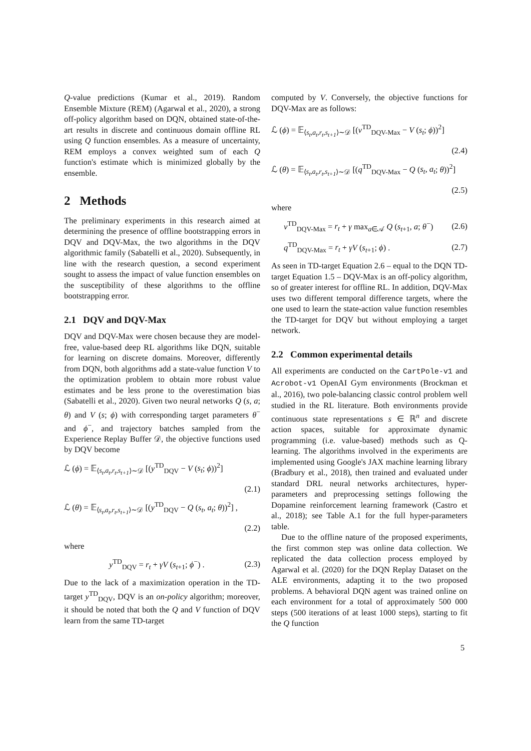Q-value predictions (Kumar et al., 2019). Random Ensemble Mixture (REM) (Agarwal et al., 2020), a strong off-policy algorithm based on DQN, obtained state-of-the-art results in discrete and continuous domain offline RL using Q function ensembles. As a measure of uncertainty, REM employs a convex weighted sum of each Q function's estimate which is minimized globally by the ensemble.
2 Methods
The preliminary experiments in this research aimed at determining the presence of offline bootstrapping errors in DQV and DQV-Max, the two algorithms in the DQV algorithmic family (Sabatelli et al., 2020). Subsequently, in line with the research question, a second experiment sought to assess the impact of value function ensembles on the susceptibility of these algorithms to the offline bootstrapping error.
2.1 DQV and DQV-Max
DQV and DQV-Max were chosen because they are model-free, value-based deep RL algorithms like DQN, suitable for learning on discrete domains. Moreover, differently from DQN, both algorithms add a state-value function V to the optimization problem to obtain more robust value estimates and be less prone to the overestimation bias (Sabatelli et al., 2020). Given two neural networks Q (s, a; θ) and V (s; ϕ) with corresponding target parameters θ<sup>−</sup> and ϕ<sup>−</sup>, and trajectory batches sampled from the Experience Replay Buffer 𝒟, the objective functions used by DQV become
ℒ (ϕ) = 𝔼<sub>⟨s<sub>t</sub>,a<sub>t</sub>,r<sub>t</sub>,s<sub>t+1</sub>⟩∼𝒟</sub> [(y<sup>TD</sup><sub>DQV</sub> − V (s<sub>t</sub>; ϕ))<sup>2</sup>]
(2.1)
ℒ (θ) = 𝔼<sub>⟨s<sub>t</sub>,a<sub>t</sub>,r<sub>t</sub>,s<sub>t+1</sub>⟩∼𝒟</sub> [(y<sup>TD</sup><sub>DQV</sub> − Q (s<sub>t</sub>, a<sub>t</sub>; θ))<sup>2</sup>] ,
(2.2)
where
y<sup>TD</sup><sub>DQV</sub> = r<sub>t</sub> + γV (s<sub>t+1</sub>; ϕ<sup>−</sup>) . (2.3)
Due to the lack of a maximization operation in the TD-target y<sup>TD</sup><sub>DQV</sub>, DQV is an on-policy algorithm; moreover, it should be noted that both the Q and V function of DQV learn from the same TD-target
computed by V. Conversely, the objective functions for DQV-Max are as follows:
ℒ (ϕ) = 𝔼<sub>⟨s<sub>t</sub>,a<sub>t</sub>,r<sub>t</sub>,s<sub>t+1</sub>⟩∼𝒟</sub> [(v<sup>TD</sup><sub>DQV-Max</sub> − V (s<sub>t</sub>; ϕ))<sup>2</sup>]
(2.4)
ℒ (θ) = 𝔼<sub>⟨s<sub>t</sub>,a<sub>t</sub>,r<sub>t</sub>,s<sub>t+1</sub>⟩∼𝒟</sub> [(q<sup>TD</sup><sub>DQV-Max</sub> − Q (s<sub>t</sub>, a<sub>t</sub>; θ))<sup>2</sup>]
(2.5)
where
v<sup>TD</sup><sub>DQV-Max</sub> = r<sub>t</sub> + γ max<sub>a∈𝒜</sub> Q (s<sub>t+1</sub>, a; θ<sup>−</sup>) (2.6)
q<sup>TD</sup><sub>DQV-Max</sub> = r<sub>t</sub> + γV (s<sub>t+1</sub>; ϕ) . (2.7)
As seen in TD-target Equation 2.6 – equal to the DQN TD-target Equation 1.5 – DQV-Max is an off-policy algorithm, so of greater interest for offline RL. In addition, DQV-Max uses two different temporal difference targets, where the one used to learn the state-action value function resembles the TD-target for DQV but without employing a target network.
2.2 Common experimental details
All experiments are conducted on the CartPole-v1 and Acrobot-v1 OpenAI Gym environments (Brockman et al., 2016), two pole-balancing classic control problem well studied in the RL literature. Both environments provide continuous state representations s ∈ ℝ<sup>n</sup> and discrete action spaces, suitable for approximate dynamic programming (i.e. value-based) methods such as Q-learning. The algorithms involved in the experiments are implemented using Google's JAX machine learning library (Bradbury et al., 2018), then trained and evaluated under standard DRL neural networks architectures, hyper-parameters and preprocessing settings following the Dopamine reinforcement learning framework (Castro et al., 2018); see Table A.1 for the full hyper-parameters table.
Due to the offline nature of the proposed experiments, the first common step was online data collection. We replicated the data collection process employed by Agarwal et al. (2020) for the DQN Replay Dataset on the ALE environments, adapting it to the two proposed problems. A behavioral DQN agent was trained online on each environment for a total of approximately 500 000 steps (500 iterations of at least 1000 steps), starting to fit the Q function
5